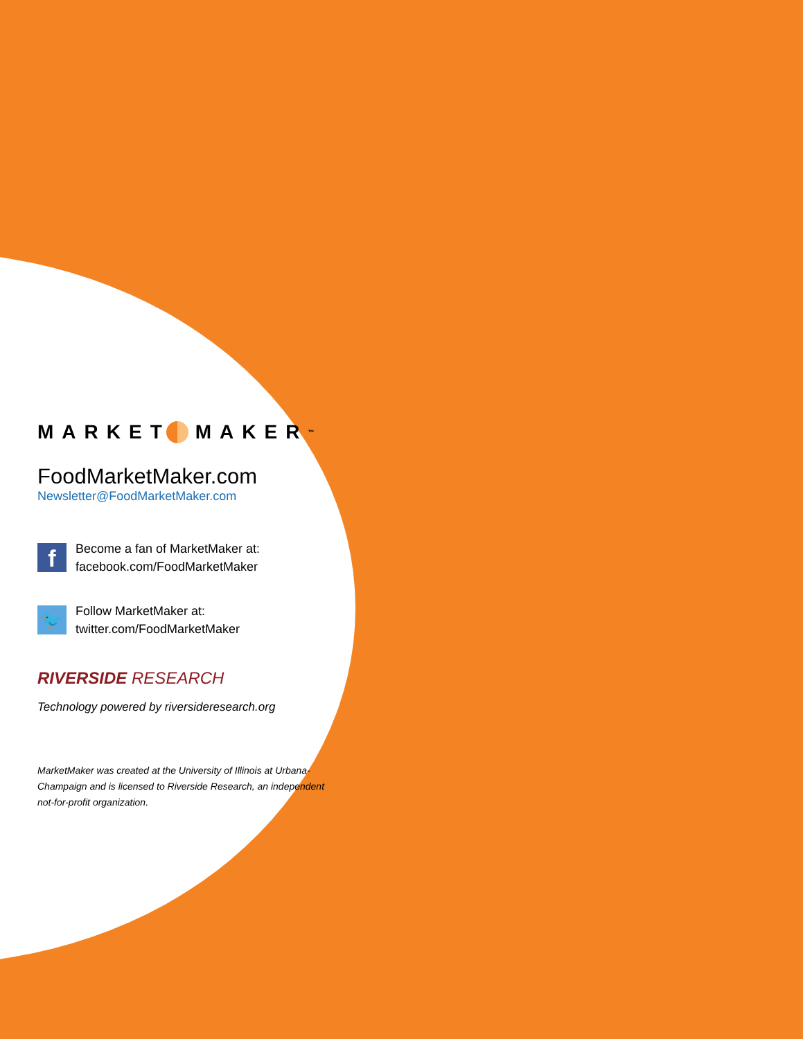MARKET MAKER<sup>™</sup>
FoodMarketMaker.com
Newsletter@FoodMarketMaker.com
f
Become a fan of MarketMaker at:
facebook.com/FoodMarketMaker
🐦
Follow MarketMaker at:
twitter.com/FoodMarketMaker
RIVERSIDE RESEARCH
Technology powered by riversideresearch.org
MarketMaker was created at the University of Illinois at Urbana-Champaign and is licensed to Riverside Research, an independent not-for-profit organization.